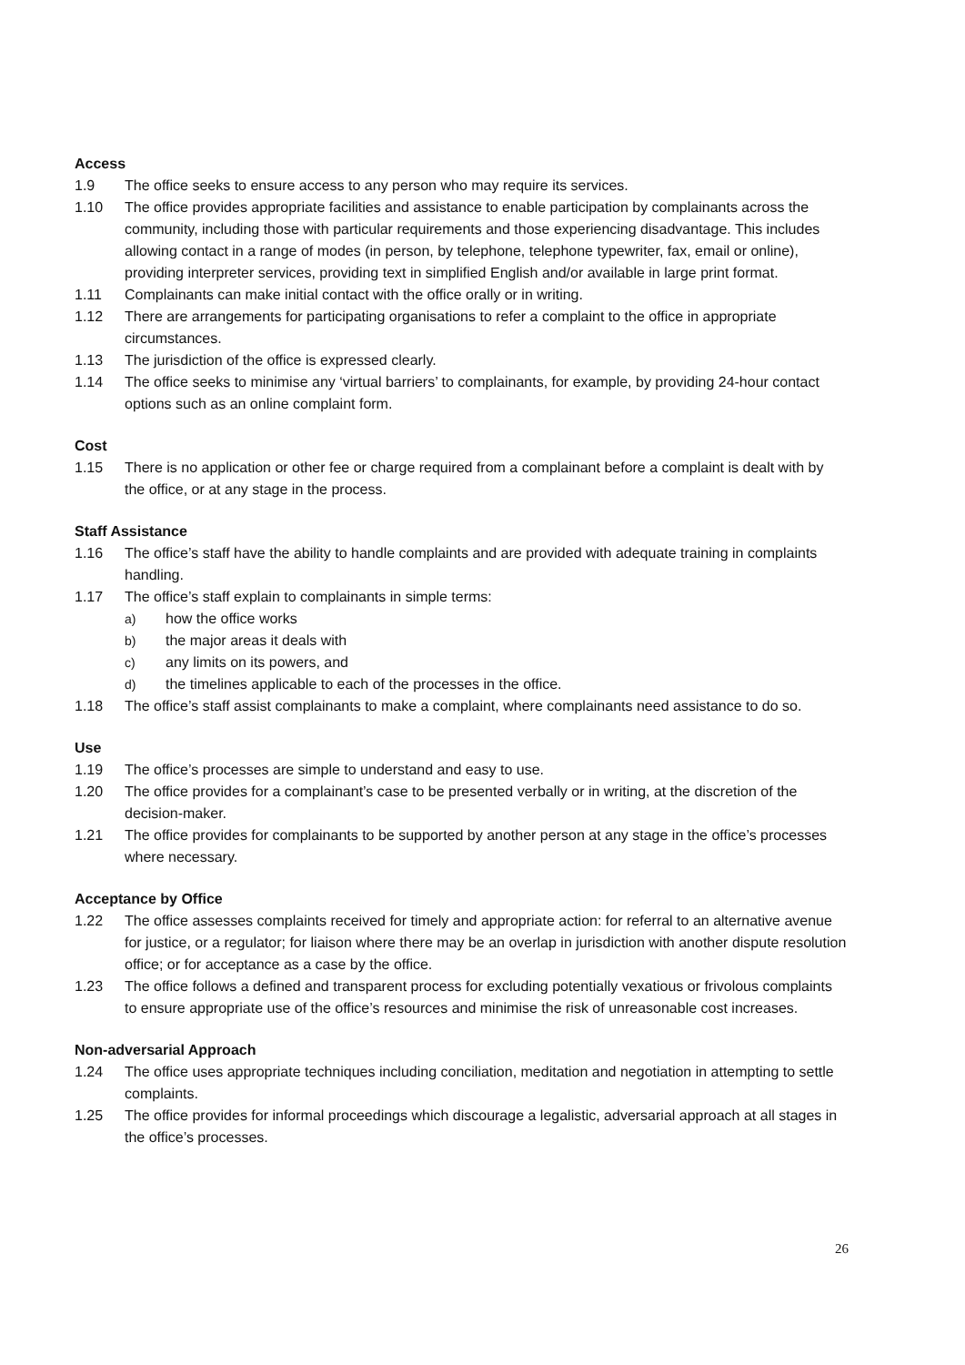Access
1.9 The office seeks to ensure access to any person who may require its services.
1.10 The office provides appropriate facilities and assistance to enable participation by complainants across the community, including those with particular requirements and those experiencing disadvantage. This includes allowing contact in a range of modes (in person, by telephone, telephone typewriter, fax, email or online), providing interpreter services, providing text in simplified English and/or available in large print format.
1.11 Complainants can make initial contact with the office orally or in writing.
1.12 There are arrangements for participating organisations to refer a complaint to the office in appropriate circumstances.
1.13 The jurisdiction of the office is expressed clearly.
1.14 The office seeks to minimise any ‘virtual barriers’ to complainants, for example, by providing 24-hour contact options such as an online complaint form.
Cost
1.15 There is no application or other fee or charge required from a complainant before a complaint is dealt with by the office, or at any stage in the process.
Staff Assistance
1.16 The office’s staff have the ability to handle complaints and are provided with adequate training in complaints handling.
1.17 The office’s staff explain to complainants in simple terms:
a) how the office works
b) the major areas it deals with
c) any limits on its powers, and
d) the timelines applicable to each of the processes in the office.
1.18 The office’s staff assist complainants to make a complaint, where complainants need assistance to do so.
Use
1.19 The office’s processes are simple to understand and easy to use.
1.20 The office provides for a complainant’s case to be presented verbally or in writing, at the discretion of the decision-maker.
1.21 The office provides for complainants to be supported by another person at any stage in the office’s processes where necessary.
Acceptance by Office
1.22 The office assesses complaints received for timely and appropriate action: for referral to an alternative avenue for justice, or a regulator; for liaison where there may be an overlap in jurisdiction with another dispute resolution office; or for acceptance as a case by the office.
1.23 The office follows a defined and transparent process for excluding potentially vexatious or frivolous complaints to ensure appropriate use of the office’s resources and minimise the risk of unreasonable cost increases.
Non-adversarial Approach
1.24 The office uses appropriate techniques including conciliation, meditation and negotiation in attempting to settle complaints.
1.25 The office provides for informal proceedings which discourage a legalistic, adversarial approach at all stages in the office’s processes.
26